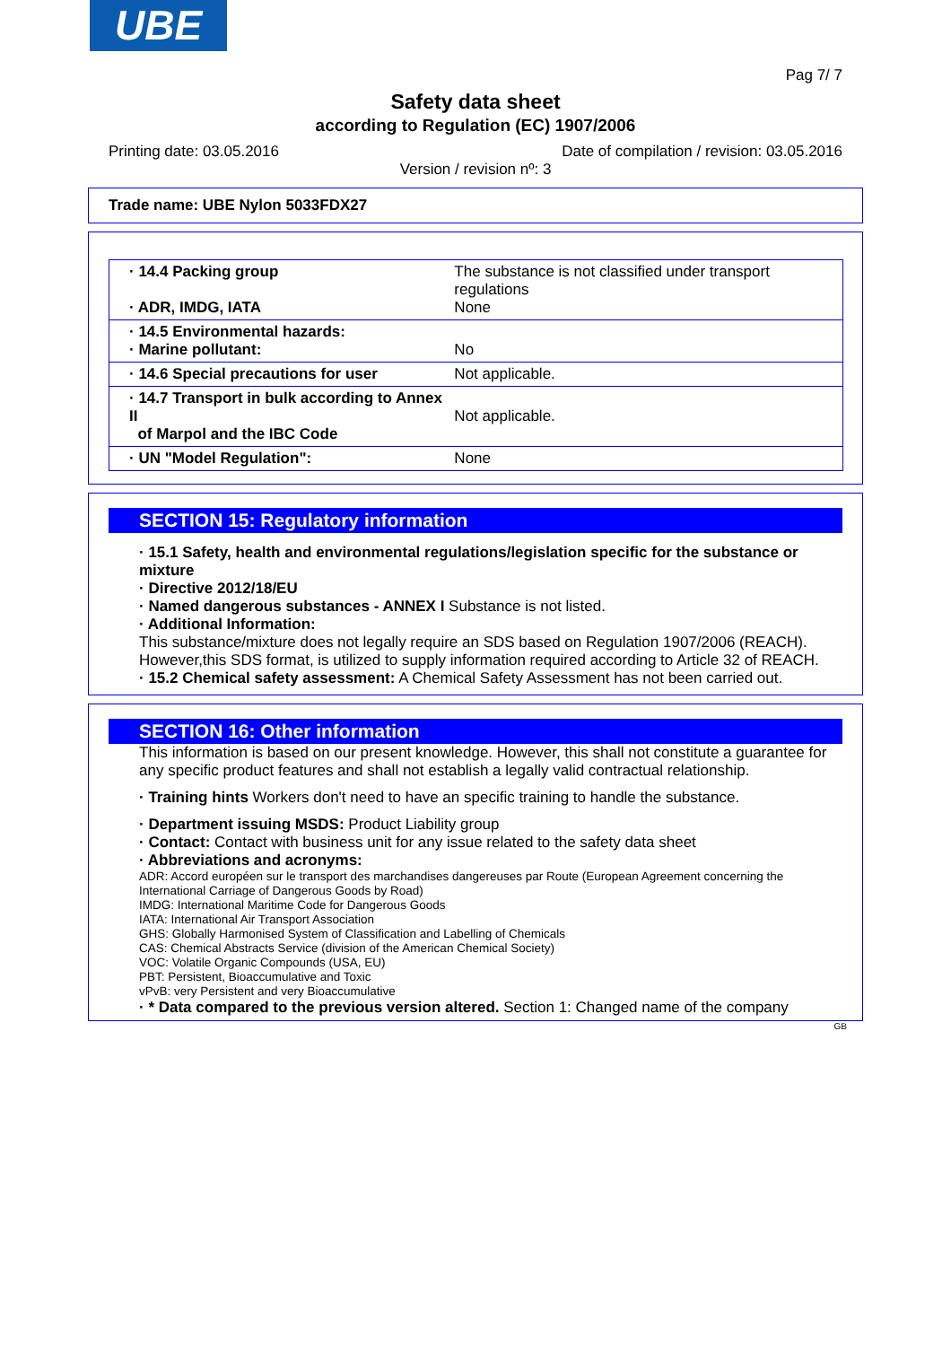UBE
Pag 7/ 7
Safety data sheet
according to Regulation (EC) 1907/2006
Printing date: 03.05.2016 Date of compilation / revision: 03.05.2016
Version / revision nº: 3
Trade name: UBE Nylon 5033FDX27
| · 14.4 Packing group · ADR, IMDG, IATA | The substance is not classified under transport regulations None |
| · 14.5 Environmental hazards: · Marine pollutant: | No |
| · 14.6 Special precautions for user | Not applicable. |
| · 14.7 Transport in bulk according to Annex II of Marpol and the IBC Code | Not applicable. |
| · UN "Model Regulation": | None |
SECTION 15: Regulatory information
· 15.1 Safety, health and environmental regulations/legislation specific for the substance or mixture
· Directive 2012/18/EU
· Named dangerous substances - ANNEX I Substance is not listed.
· Additional Information:
This substance/mixture does not legally require an SDS based on Regulation 1907/2006 (REACH). However,this SDS format, is utilized to supply information required according to Article 32 of REACH.
· 15.2 Chemical safety assessment: A Chemical Safety Assessment has not been carried out.
SECTION 16: Other information
This information is based on our present knowledge. However, this shall not constitute a guarantee for any specific product features and shall not establish a legally valid contractual relationship.
· Training hints Workers don't need to have an specific training to handle the substance.
· Department issuing MSDS: Product Liability group
· Contact: Contact with business unit for any issue related to the safety data sheet
· Abbreviations and acronyms:
ADR: Accord européen sur le transport des marchandises dangereuses par Route (European Agreement concerning the International Carriage of Dangerous Goods by Road)
IMDG: International Maritime Code for Dangerous Goods
IATA: International Air Transport Association
GHS: Globally Harmonised System of Classification and Labelling of Chemicals
CAS: Chemical Abstracts Service (division of the American Chemical Society)
VOC: Volatile Organic Compounds (USA, EU)
PBT: Persistent, Bioaccumulative and Toxic
vPvB: very Persistent and very Bioaccumulative
· * Data compared to the previous version altered. Section 1: Changed name of the company
GB